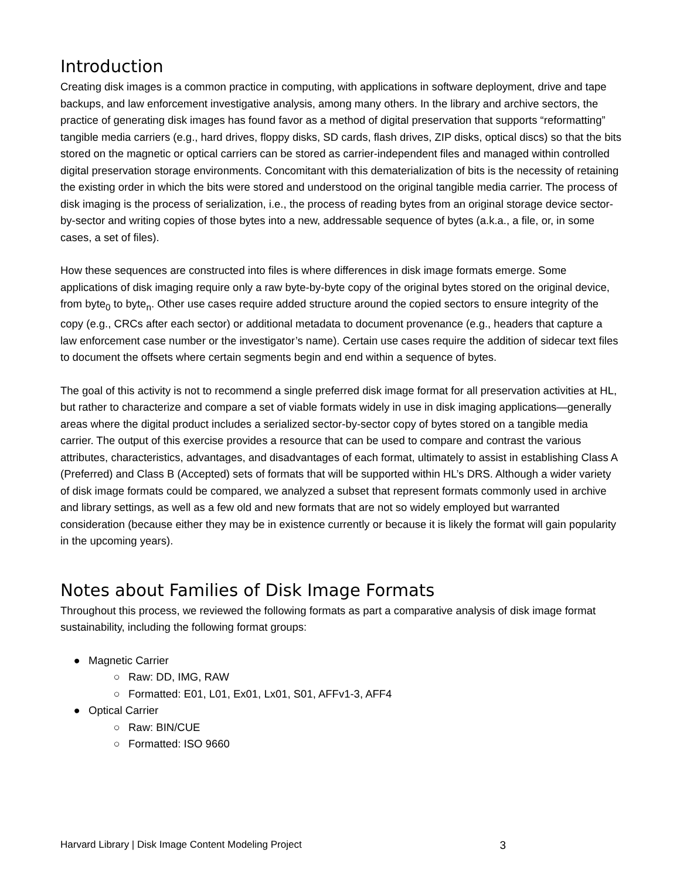Introduction
Creating disk images is a common practice in computing, with applications in software deployment, drive and tape backups, and law enforcement investigative analysis, among many others. In the library and archive sectors, the practice of generating disk images has found favor as a method of digital preservation that supports “reformatting” tangible media carriers (e.g., hard drives, floppy disks, SD cards, flash drives, ZIP disks, optical discs) so that the bits stored on the magnetic or optical carriers can be stored as carrier-independent files and managed within controlled digital preservation storage environments. Concomitant with this dematerialization of bits is the necessity of retaining the existing order in which the bits were stored and understood on the original tangible media carrier. The process of disk imaging is the process of serialization, i.e., the process of reading bytes from an original storage device sector-by-sector and writing copies of those bytes into a new, addressable sequence of bytes (a.k.a., a file, or, in some cases, a set of files).
How these sequences are constructed into files is where differences in disk image formats emerge. Some applications of disk imaging require only a raw byte-by-byte copy of the original bytes stored on the original device, from byte<sub>0</sub> to byte<sub>n</sub>. Other use cases require added structure around the copied sectors to ensure integrity of the copy (e.g., CRCs after each sector) or additional metadata to document provenance (e.g., headers that capture a law enforcement case number or the investigator’s name). Certain use cases require the addition of sidecar text files to document the offsets where certain segments begin and end within a sequence of bytes.
The goal of this activity is not to recommend a single preferred disk image format for all preservation activities at HL, but rather to characterize and compare a set of viable formats widely in use in disk imaging applications—generally areas where the digital product includes a serialized sector-by-sector copy of bytes stored on a tangible media carrier. The output of this exercise provides a resource that can be used to compare and contrast the various attributes, characteristics, advantages, and disadvantages of each format, ultimately to assist in establishing Class A (Preferred) and Class B (Accepted) sets of formats that will be supported within HL’s DRS. Although a wider variety of disk image formats could be compared, we analyzed a subset that represent formats commonly used in archive and library settings, as well as a few old and new formats that are not so widely employed but warranted consideration (because either they may be in existence currently or because it is likely the format will gain popularity in the upcoming years).
Notes about Families of Disk Image Formats
Throughout this process, we reviewed the following formats as part a comparative analysis of disk image format sustainability, including the following format groups:
● Magnetic Carrier
○ Raw: DD, IMG, RAW
○ Formatted: E01, L01, Ex01, Lx01, S01, AFFv1-3, AFF4
● Optical Carrier
○ Raw: BIN/CUE
○ Formatted: ISO 9660
Harvard Library | Disk Image Content Modeling Project 3